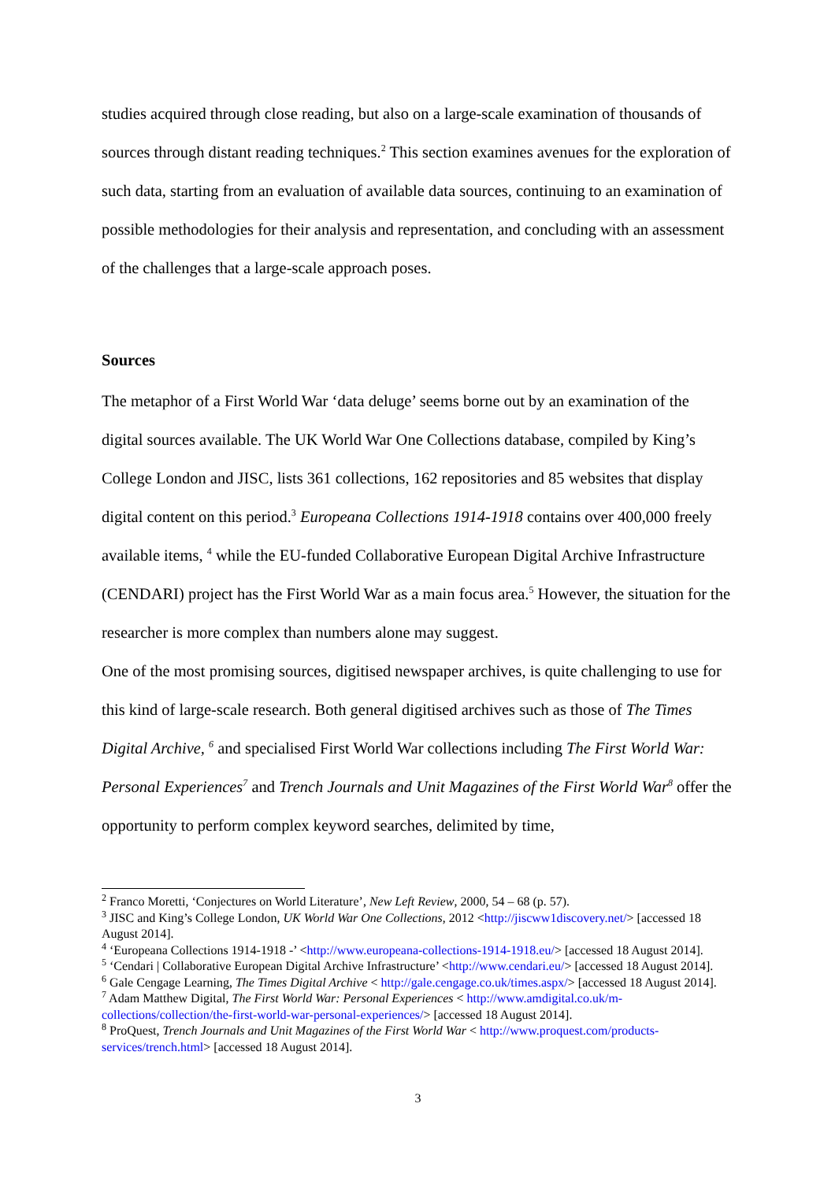studies acquired through close reading, but also on a large-scale examination of thousands of sources through distant reading techniques.<sup>2</sup> This section examines avenues for the exploration of such data, starting from an evaluation of available data sources, continuing to an examination of possible methodologies for their analysis and representation, and concluding with an assessment of the challenges that a large-scale approach poses.
Sources
The metaphor of a First World War ‘data deluge’ seems borne out by an examination of the digital sources available. The UK World War One Collections database, compiled by King’s College London and JISC, lists 361 collections, 162 repositories and 85 websites that display digital content on this period.<sup>3</sup> Europeana Collections 1914-1918 contains over 400,000 freely available items, <sup>4</sup> while the EU-funded Collaborative European Digital Archive Infrastructure (CENDARI) project has the First World War as a main focus area.<sup>5</sup> However, the situation for the researcher is more complex than numbers alone may suggest.
One of the most promising sources, digitised newspaper archives, is quite challenging to use for this kind of large-scale research. Both general digitised archives such as those of The Times Digital Archive, <sup>6</sup> and specialised First World War collections including The First World War: Personal Experiences<sup>7</sup> and Trench Journals and Unit Magazines of the First World War<sup>8</sup> offer the opportunity to perform complex keyword searches, delimited by time,
<sup>2</sup> Franco Moretti, ‘Conjectures on World Literature’, New Left Review, 2000, 54 – 68 (p. 57).
<sup>3</sup> JISC and King’s College London, UK World War One Collections, 2012 <http://jiscww1discovery.net/> [accessed 18 August 2014].
<sup>4</sup> ‘Europeana Collections 1914-1918 -’ <http://www.europeana-collections-1914-1918.eu/> [accessed 18 August 2014].
<sup>5</sup> ‘Cendari | Collaborative European Digital Archive Infrastructure’ <http://www.cendari.eu/> [accessed 18 August 2014].
<sup>6</sup> Gale Cengage Learning, The Times Digital Archive < http://gale.cengage.co.uk/times.aspx/> [accessed 18 August 2014].
<sup>7</sup> Adam Matthew Digital, The First World War: Personal Experiences < http://www.amdigital.co.uk/m-collections/collection/the-first-world-war-personal-experiences/> [accessed 18 August 2014].
<sup>8</sup> ProQuest, Trench Journals and Unit Magazines of the First World War < http://www.proquest.com/products-services/trench.html> [accessed 18 August 2014].
3